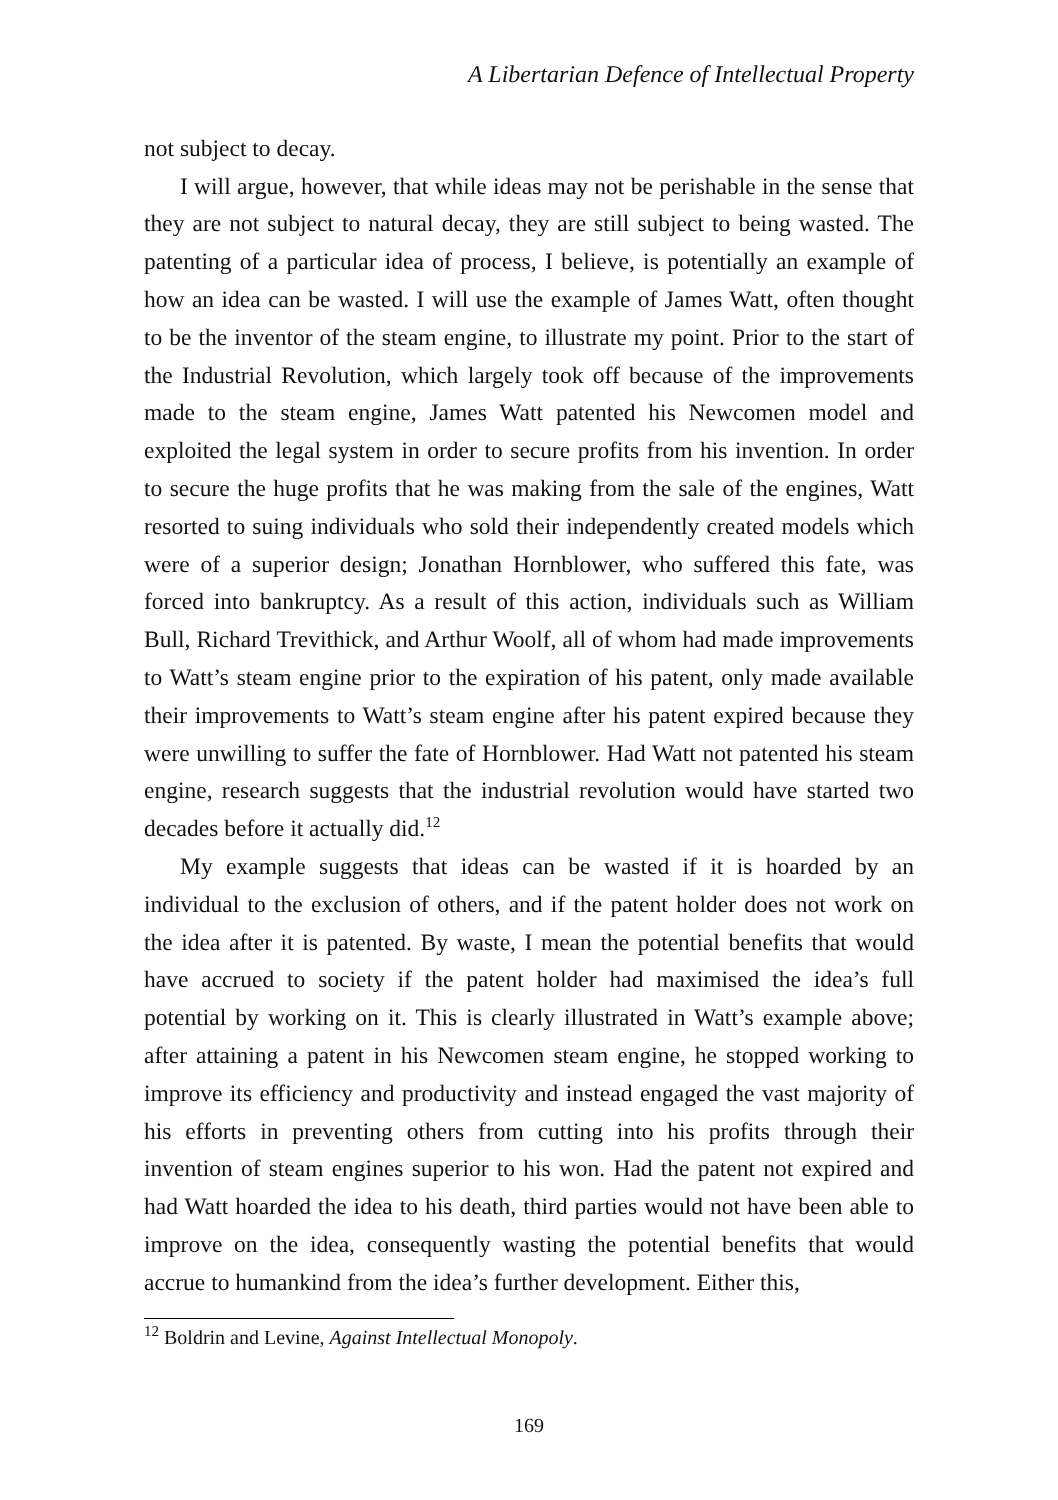A Libertarian Defence of Intellectual Property
not subject to decay.
I will argue, however, that while ideas may not be perishable in the sense that they are not subject to natural decay, they are still subject to being wasted. The patenting of a particular idea of process, I believe, is potentially an example of how an idea can be wasted. I will use the example of James Watt, often thought to be the inventor of the steam engine, to illustrate my point. Prior to the start of the Industrial Revolution, which largely took off because of the improvements made to the steam engine, James Watt patented his Newcomen model and exploited the legal system in order to secure profits from his invention. In order to secure the huge profits that he was making from the sale of the engines, Watt resorted to suing individuals who sold their independently created models which were of a superior design; Jonathan Hornblower, who suffered this fate, was forced into bankruptcy. As a result of this action, individuals such as William Bull, Richard Trevithick, and Arthur Woolf, all of whom had made improvements to Watt’s steam engine prior to the expiration of his patent, only made available their improvements to Watt’s steam engine after his patent expired because they were unwilling to suffer the fate of Hornblower. Had Watt not patented his steam engine, research suggests that the industrial revolution would have started two decades before it actually did.<sup>12</sup>
My example suggests that ideas can be wasted if it is hoarded by an individual to the exclusion of others, and if the patent holder does not work on the idea after it is patented. By waste, I mean the potential benefits that would have accrued to society if the patent holder had maximised the idea’s full potential by working on it. This is clearly illustrated in Watt’s example above; after attaining a patent in his Newcomen steam engine, he stopped working to improve its efficiency and productivity and instead engaged the vast majority of his efforts in preventing others from cutting into his profits through their invention of steam engines superior to his won. Had the patent not expired and had Watt hoarded the idea to his death, third parties would not have been able to improve on the idea, consequently wasting the potential benefits that would accrue to humankind from the idea’s further development. Either this,
<sup>12</sup> Boldrin and Levine, Against Intellectual Monopoly.
169